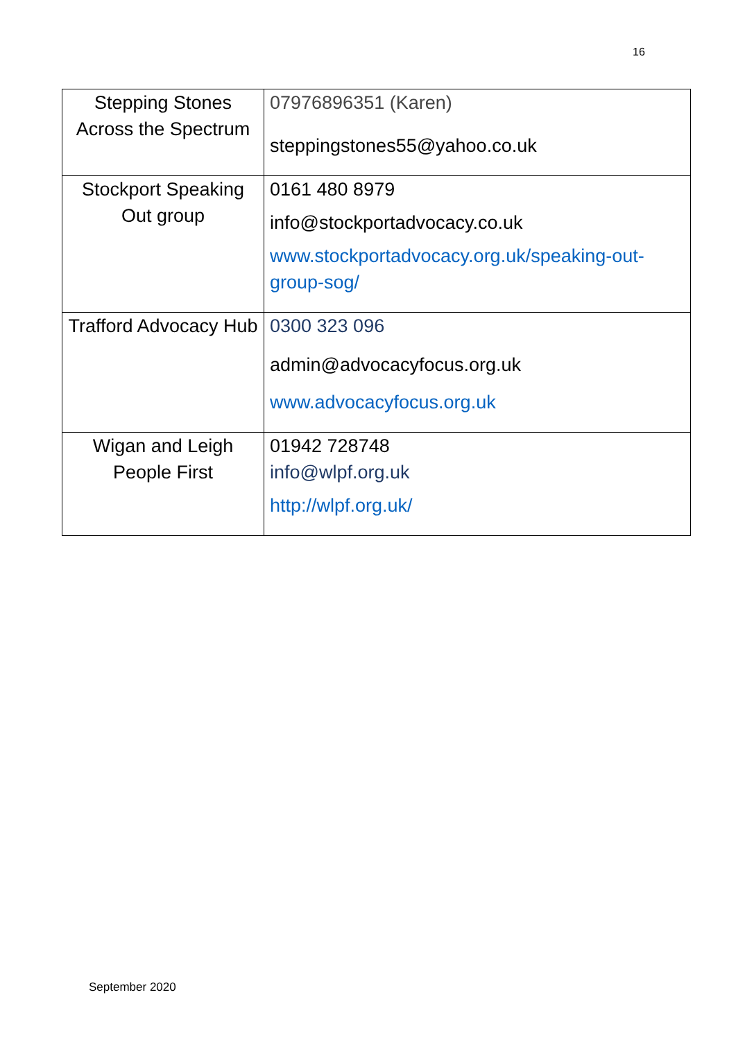16
| Stepping Stones Across the Spectrum | 07976896351 (Karen) steppingstones55@yahoo.co.uk |
| Stockport Speaking Out group | 0161 480 8979 info@stockportadvocacy.co.uk www.stockportadvocacy.org.uk/speaking-out-group-sog/ |
| Trafford Advocacy Hub | 0300 323 096 admin@advocacyfocus.org.uk www.advocacyfocus.org.uk |
| Wigan and Leigh People First | 01942 728748 info@wlpf.org.uk http://wlpf.org.uk/ |
September 2020